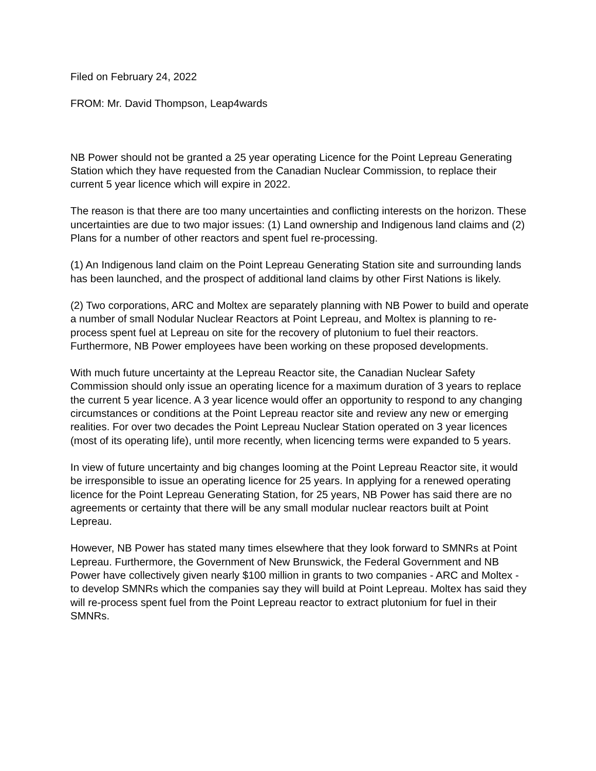Filed on February 24, 2022
FROM: Mr. David Thompson, Leap4wards
NB Power should not be granted a 25 year operating Licence for the Point Lepreau Generating Station which they have requested from the Canadian Nuclear Commission, to replace their current 5 year licence which will expire in 2022.
The reason is that there are too many uncertainties and conflicting interests on the horizon. These uncertainties are due to two major issues: (1) Land ownership and Indigenous land claims and (2) Plans for a number of other reactors and spent fuel re-processing.
(1) An Indigenous land claim on the Point Lepreau Generating Station site and surrounding lands has been launched, and the prospect of additional land claims by other First Nations is likely.
(2) Two corporations, ARC and Moltex are separately planning with NB Power to build and operate a number of small Nodular Nuclear Reactors at Point Lepreau, and Moltex is planning to re-process spent fuel at Lepreau on site for the recovery of plutonium to fuel their reactors. Furthermore, NB Power employees have been working on these proposed developments.
With much future uncertainty at the Lepreau Reactor site, the Canadian Nuclear Safety Commission should only issue an operating licence for a maximum duration of 3 years to replace the current 5 year licence. A 3 year licence would offer an opportunity to respond to any changing circumstances or conditions at the Point Lepreau reactor site and review any new or emerging realities. For over two decades the Point Lepreau Nuclear Station operated on 3 year licences (most of its operating life), until more recently, when licencing terms were expanded to 5 years.
In view of future uncertainty and big changes looming at the Point Lepreau Reactor site, it would be irresponsible to issue an operating licence for 25 years. In applying for a renewed operating licence for the Point Lepreau Generating Station, for 25 years, NB Power has said there are no agreements or certainty that there will be any small modular nuclear reactors built at Point Lepreau.
However, NB Power has stated many times elsewhere that they look forward to SMNRs at Point Lepreau. Furthermore, the Government of New Brunswick, the Federal Government and NB Power have collectively given nearly $100 million in grants to two companies - ARC and Moltex - to develop SMNRs which the companies say they will build at Point Lepreau. Moltex has said they will re-process spent fuel from the Point Lepreau reactor to extract plutonium for fuel in their SMNRs.